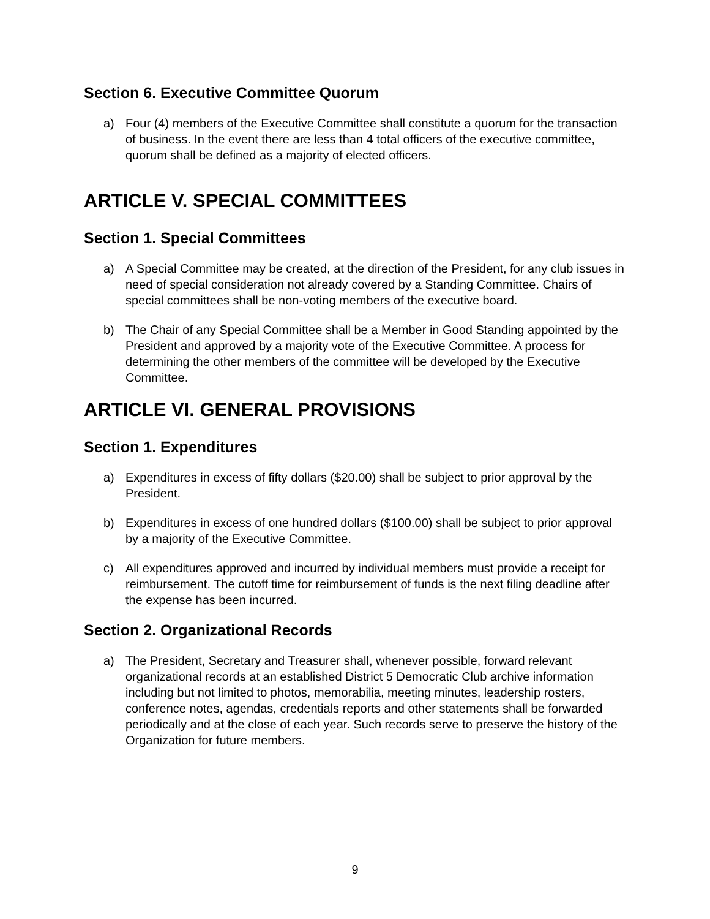Section 6. Executive Committee Quorum
a) Four (4) members of the Executive Committee shall constitute a quorum for the transaction of business. In the event there are less than 4 total officers of the executive committee, quorum shall be defined as a majority of elected officers.
ARTICLE V. SPECIAL COMMITTEES
Section 1. Special Committees
a) A Special Committee may be created, at the direction of the President, for any club issues in need of special consideration not already covered by a Standing Committee. Chairs of special committees shall be non-voting members of the executive board.
b) The Chair of any Special Committee shall be a Member in Good Standing appointed by the President and approved by a majority vote of the Executive Committee. A process for determining the other members of the committee will be developed by the Executive Committee.
ARTICLE VI. GENERAL PROVISIONS
Section 1. Expenditures
a) Expenditures in excess of fifty dollars ($20.00) shall be subject to prior approval by the President.
b) Expenditures in excess of one hundred dollars ($100.00) shall be subject to prior approval by a majority of the Executive Committee.
c) All expenditures approved and incurred by individual members must provide a receipt for reimbursement. The cutoff time for reimbursement of funds is the next filing deadline after the expense has been incurred.
Section 2. Organizational Records
a) The President, Secretary and Treasurer shall, whenever possible, forward relevant organizational records at an established District 5 Democratic Club archive information including but not limited to photos, memorabilia, meeting minutes, leadership rosters, conference notes, agendas, credentials reports and other statements shall be forwarded periodically and at the close of each year. Such records serve to preserve the history of the Organization for future members.
9